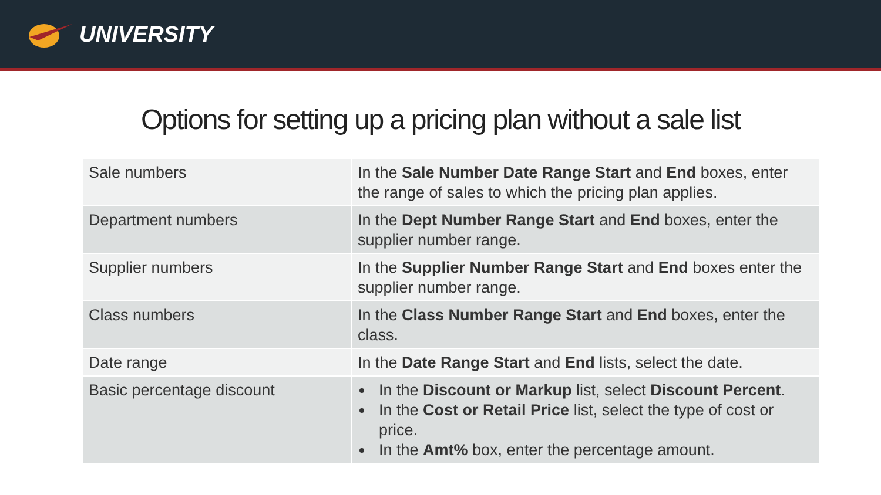UNIVERSITY
Options for setting up a pricing plan without a sale list
| Sale numbers | In the Sale Number Date Range Start and End boxes, enter the range of sales to which the pricing plan applies. |
| Department numbers | In the Dept Number Range Start and End boxes, enter the supplier number range. |
| Supplier numbers | In the Supplier Number Range Start and End boxes enter the supplier number range. |
| Class numbers | In the Class Number Range Start and End boxes, enter the class. |
| Date range | In the Date Range Start and End lists, select the date. |
| Basic percentage discount | In the Discount or Markup list, select Discount Percent . In the Cost or Retail Price list, select the type of cost or price. In the Amt% box, enter the percentage amount. |